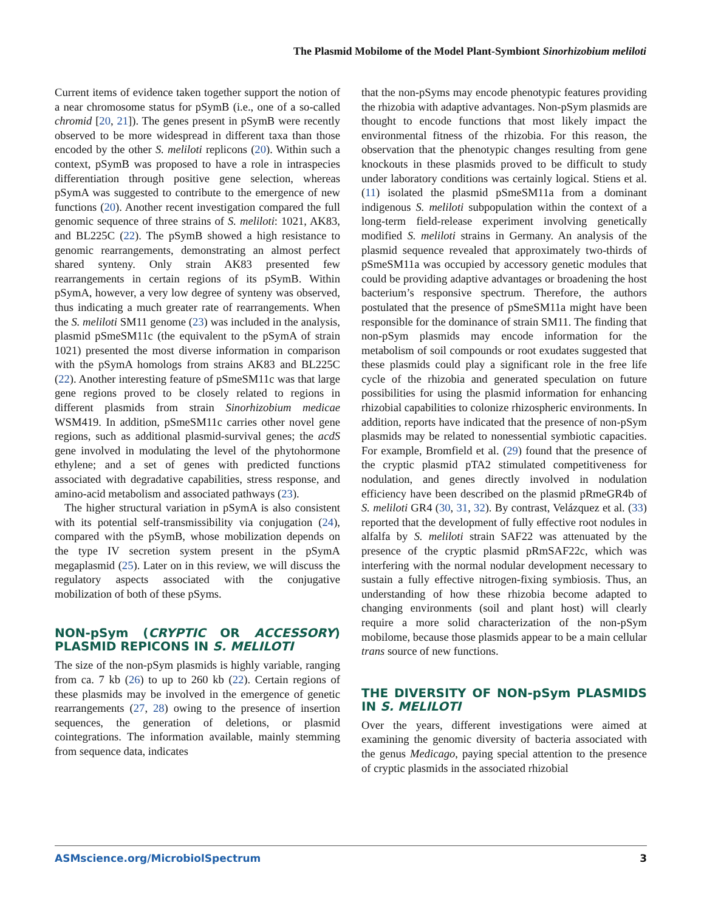The Plasmid Mobilome of the Model Plant-Symbiont Sinorhizobium meliloti
Current items of evidence taken together support the notion of a near chromosome status for pSymB (i.e., one of a so-called chromid [20, 21]). The genes present in pSymB were recently observed to be more widespread in different taxa than those encoded by the other S. meliloti replicons (20). Within such a context, pSymB was proposed to have a role in intraspecies differentiation through positive gene selection, whereas pSymA was suggested to contribute to the emergence of new functions (20). Another recent investigation compared the full genomic sequence of three strains of S. meliloti: 1021, AK83, and BL225C (22). The pSymB showed a high resistance to genomic rearrangements, demonstrating an almost perfect shared synteny. Only strain AK83 presented few rearrangements in certain regions of its pSymB. Within pSymA, however, a very low degree of synteny was observed, thus indicating a much greater rate of rearrangements. When the S. meliloti SM11 genome (23) was included in the analysis, plasmid pSmeSM11c (the equivalent to the pSymA of strain 1021) presented the most diverse information in comparison with the pSymA homologs from strains AK83 and BL225C (22). Another interesting feature of pSmeSM11c was that large gene regions proved to be closely related to regions in different plasmids from strain Sinorhizobium medicae WSM419. In addition, pSmeSM11c carries other novel gene regions, such as additional plasmid-survival genes; the acdS gene involved in modulating the level of the phytohormone ethylene; and a set of genes with predicted functions associated with degradative capabilities, stress response, and amino-acid metabolism and associated pathways (23).
The higher structural variation in pSymA is also consistent with its potential self-transmissibility via conjugation (24), compared with the pSymB, whose mobilization depends on the type IV secretion system present in the pSymA megaplasmid (25). Later on in this review, we will discuss the regulatory aspects associated with the conjugative mobilization of both of these pSyms.
NON-pSym (CRYPTIC OR ACCESSORY) PLASMID REPICONS IN S. MELILOTI
The size of the non-pSym plasmids is highly variable, ranging from ca. 7 kb (26) to up to 260 kb (22). Certain regions of these plasmids may be involved in the emergence of genetic rearrangements (27, 28) owing to the presence of insertion sequences, the generation of deletions, or plasmid cointegrations. The information available, mainly stemming from sequence data, indicates
that the non-pSyms may encode phenotypic features providing the rhizobia with adaptive advantages. Non-pSym plasmids are thought to encode functions that most likely impact the environmental fitness of the rhizobia. For this reason, the observation that the phenotypic changes resulting from gene knockouts in these plasmids proved to be difficult to study under laboratory conditions was certainly logical. Stiens et al. (11) isolated the plasmid pSmeSM11a from a dominant indigenous S. meliloti subpopulation within the context of a long-term field-release experiment involving genetically modified S. meliloti strains in Germany. An analysis of the plasmid sequence revealed that approximately two-thirds of pSmeSM11a was occupied by accessory genetic modules that could be providing adaptive advantages or broadening the host bacterium’s responsive spectrum. Therefore, the authors postulated that the presence of pSmeSM11a might have been responsible for the dominance of strain SM11. The finding that non-pSym plasmids may encode information for the metabolism of soil compounds or root exudates suggested that these plasmids could play a significant role in the free life cycle of the rhizobia and generated speculation on future possibilities for using the plasmid information for enhancing rhizobial capabilities to colonize rhizospheric environments. In addition, reports have indicated that the presence of non-pSym plasmids may be related to nonessential symbiotic capacities. For example, Bromfield et al. (29) found that the presence of the cryptic plasmid pTA2 stimulated competitiveness for nodulation, and genes directly involved in nodulation efficiency have been described on the plasmid pRmeGR4b of S. meliloti GR4 (30, 31, 32). By contrast, Velázquez et al. (33) reported that the development of fully effective root nodules in alfalfa by S. meliloti strain SAF22 was attenuated by the presence of the cryptic plasmid pRmSAF22c, which was interfering with the normal nodular development necessary to sustain a fully effective nitrogen-fixing symbiosis. Thus, an understanding of how these rhizobia become adapted to changing environments (soil and plant host) will clearly require a more solid characterization of the non-pSym mobilome, because those plasmids appear to be a main cellular trans source of new functions.
THE DIVERSITY OF NON-pSym PLASMIDS IN S. MELILOTI
Over the years, different investigations were aimed at examining the genomic diversity of bacteria associated with the genus Medicago, paying special attention to the presence of cryptic plasmids in the associated rhizobial
ASMscience.org/MicrobiolSpectrum 3